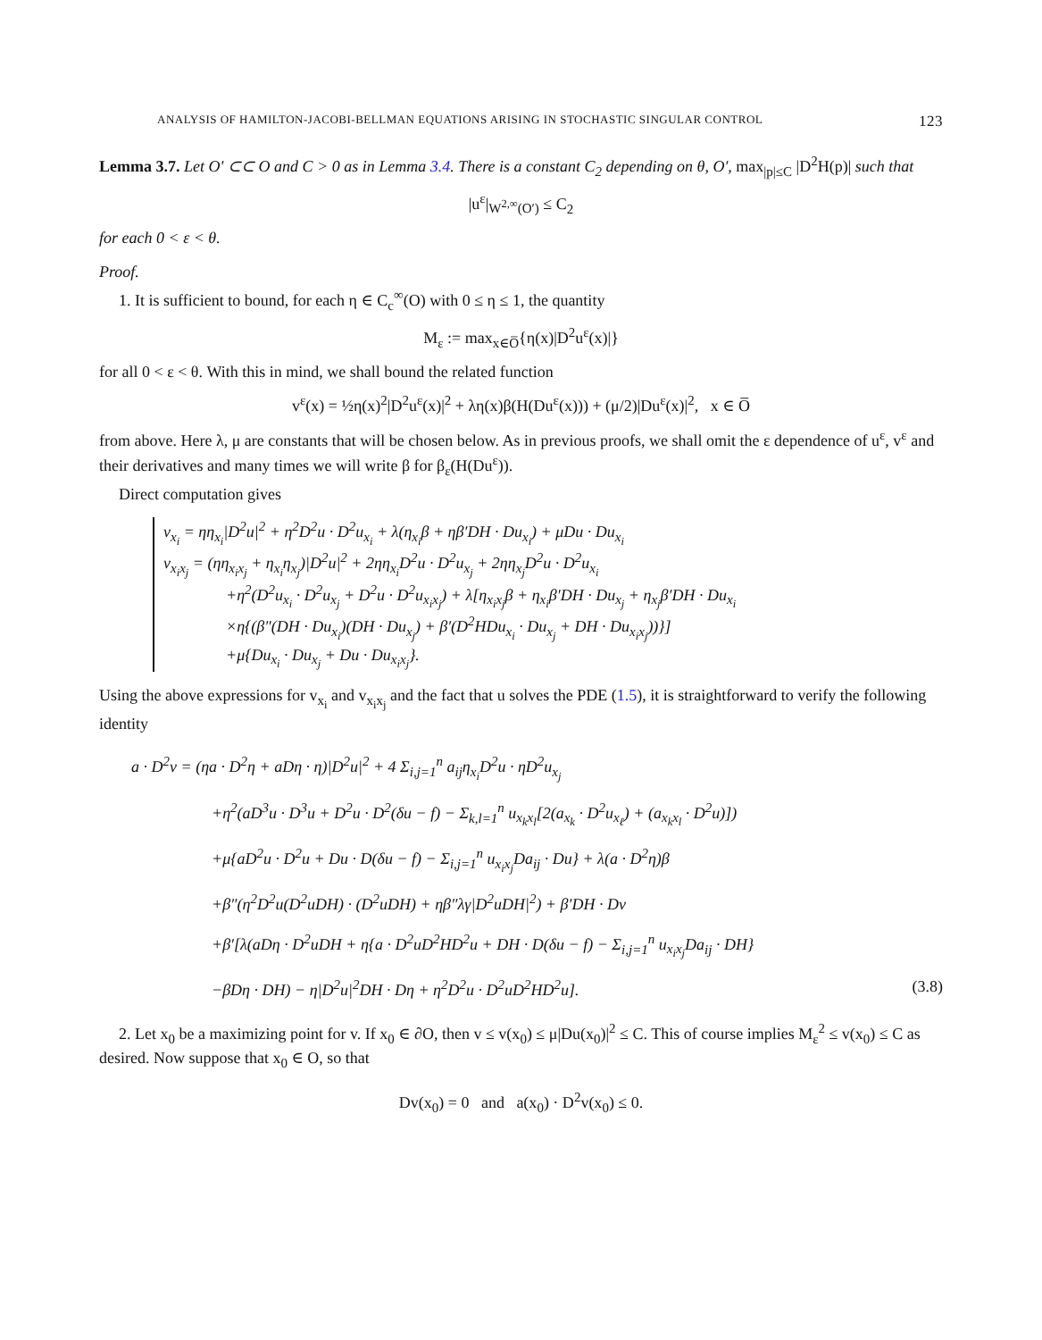ANALYSIS OF HAMILTON-JACOBI-BELLMAN EQUATIONS ARISING IN STOCHASTIC SINGULAR CONTROL 123
Lemma 3.7. Let O′ ⊂⊂ O and C > 0 as in Lemma 3.4. There is a constant C<sub>2</sub> depending on θ, O′, max<sub>|p|≤C</sub> |D<sup>2</sup>H(p)| such that
|u<sup>ε</sup>|<sub>W<sup>2,∞</sup>(O′)</sub> ≤ C<sub>2</sub>
for each 0 < ε < θ.
Proof.
1. It is sufficient to bound, for each η ∈ C<sub>c</sub><sup>∞</sup>(O) with 0 ≤ η ≤ 1, the quantity
M<sub>ε</sub> := max<sub>x∈O̅</sub>{η(x)|D<sup>2</sup>u<sup>ε</sup>(x)|}
for all 0 < ε < θ. With this in mind, we shall bound the related function
v<sup>ε</sup>(x) = ½η(x)<sup>2</sup>|D<sup>2</sup>u<sup>ε</sup>(x)|<sup>2</sup> + λη(x)β(H(Du<sup>ε</sup>(x))) + (μ/2)|Du<sup>ε</sup>(x)|<sup>2</sup>, x ∈ O̅
from above. Here λ, μ are constants that will be chosen below. As in previous proofs, we shall omit the ε dependence of u<sup>ε</sup>, v<sup>ε</sup> and their derivatives and many times we will write β for β<sub>ε</sub>(H(Du<sup>ε</sup>)).
Direct computation gives
v<sub>x<sub>i</sub></sub> = ηη<sub>x<sub>i</sub></sub>|D<sup>2</sup>u|<sup>2</sup> + η<sup>2</sup>D<sup>2</sup>u · D<sup>2</sup>u<sub>x<sub>i</sub></sub> + λ(η<sub>x<sub>i</sub></sub>β + ηβ′DH · Du<sub>x<sub>i</sub></sub>) + μDu · Du<sub>x<sub>i</sub></sub>
v<sub>x<sub>i</sub>x<sub>j</sub></sub> = (ηη<sub>x<sub>i</sub>x<sub>j</sub></sub> + η<sub>x<sub>i</sub></sub>η<sub>x<sub>j</sub></sub>)|D<sup>2</sup>u|<sup>2</sup> + 2ηη<sub>x<sub>i</sub></sub>D<sup>2</sup>u · D<sup>2</sup>u<sub>x<sub>j</sub></sub> + 2ηη<sub>x<sub>j</sub></sub>D<sup>2</sup>u · D<sup>2</sup>u<sub>x<sub>i</sub></sub>
+η<sup>2</sup>(D<sup>2</sup>u<sub>x<sub>i</sub></sub> · D<sup>2</sup>u<sub>x<sub>j</sub></sub> + D<sup>2</sup>u · D<sup>2</sup>u<sub>x<sub>i</sub>x<sub>j</sub></sub>) + λ[η<sub>x<sub>i</sub>x<sub>j</sub></sub>β + η<sub>x<sub>i</sub></sub>β′DH · Du<sub>x<sub>j</sub></sub> + η<sub>x<sub>j</sub></sub>β′DH · Du<sub>x<sub>i</sub></sub>
×η{(β″(DH · Du<sub>x<sub>i</sub></sub>)(DH · Du<sub>x<sub>j</sub></sub>) + β′(D<sup>2</sup>HDu<sub>x<sub>i</sub></sub> · Du<sub>x<sub>j</sub></sub> + DH · Du<sub>x<sub>i</sub>x<sub>j</sub></sub>))}]
+μ{Du<sub>x<sub>i</sub></sub> · Du<sub>x<sub>j</sub></sub> + Du · Du<sub>x<sub>i</sub>x<sub>j</sub></sub>}.
Using the above expressions for v<sub>x<sub>i</sub></sub> and v<sub>x<sub>i</sub>x<sub>j</sub></sub> and the fact that u solves the PDE (1.5), it is straightforward to verify the following identity
a · D<sup>2</sup>v = (ηa · D<sup>2</sup>η + aDη · η)|D<sup>2</sup>u|<sup>2</sup> + 4 Σ<sub>i,j=1</sub><sup>n</sup> a<sub>ij</sub>η<sub>x<sub>i</sub></sub>D<sup>2</sup>u · ηD<sup>2</sup>u<sub>x<sub>j</sub></sub>
+η<sup>2</sup>(aD<sup>3</sup>u · D<sup>3</sup>u + D<sup>2</sup>u · D<sup>2</sup>(δu − f) − Σ<sub>k,l=1</sub><sup>n</sup> u<sub>x<sub>k</sub>x<sub>l</sub></sub>[2(a<sub>x<sub>k</sub></sub> · D<sup>2</sup>u<sub>x<sub>ℓ</sub></sub>) + (a<sub>x<sub>k</sub>x<sub>l</sub></sub> · D<sup>2</sup>u)])
+μ{aD<sup>2</sup>u · D<sup>2</sup>u + Du · D(δu − f) − Σ<sub>i,j=1</sub><sup>n</sup> u<sub>x<sub>i</sub>x<sub>j</sub></sub>Da<sub>ij</sub> · Du} + λ(a · D<sup>2</sup>η)β
+β″(η<sup>2</sup>D<sup>2</sup>u(D<sup>2</sup>uDH) · (D<sup>2</sup>uDH) + ηβ″λγ|D<sup>2</sup>uDH|<sup>2</sup>) + β′DH · Dv
+β′[λ(aDη · D<sup>2</sup>uDH + η{a · D<sup>2</sup>uD<sup>2</sup>HD<sup>2</sup>u + DH · D(δu − f) − Σ<sub>i,j=1</sub><sup>n</sup> u<sub>x<sub>i</sub>x<sub>j</sub></sub>Da<sub>ij</sub> · DH}
−βDη · DH) − η|D<sup>2</sup>u|<sup>2</sup>DH · Dη + η<sup>2</sup>D<sup>2</sup>u · D<sup>2</sup>uD<sup>2</sup>HD<sup>2</sup>u]. (3.8)
2. Let x<sub>0</sub> be a maximizing point for v. If x<sub>0</sub> ∈ ∂O, then v ≤ v(x<sub>0</sub>) ≤ μ|Du(x<sub>0</sub>)|<sup>2</sup> ≤ C. This of course implies M<sub>ε</sub><sup>2</sup> ≤ v(x<sub>0</sub>) ≤ C as desired. Now suppose that x<sub>0</sub> ∈ O, so that
Dv(x<sub>0</sub>) = 0 and a(x<sub>0</sub>) · D<sup>2</sup>v(x<sub>0</sub>) ≤ 0.